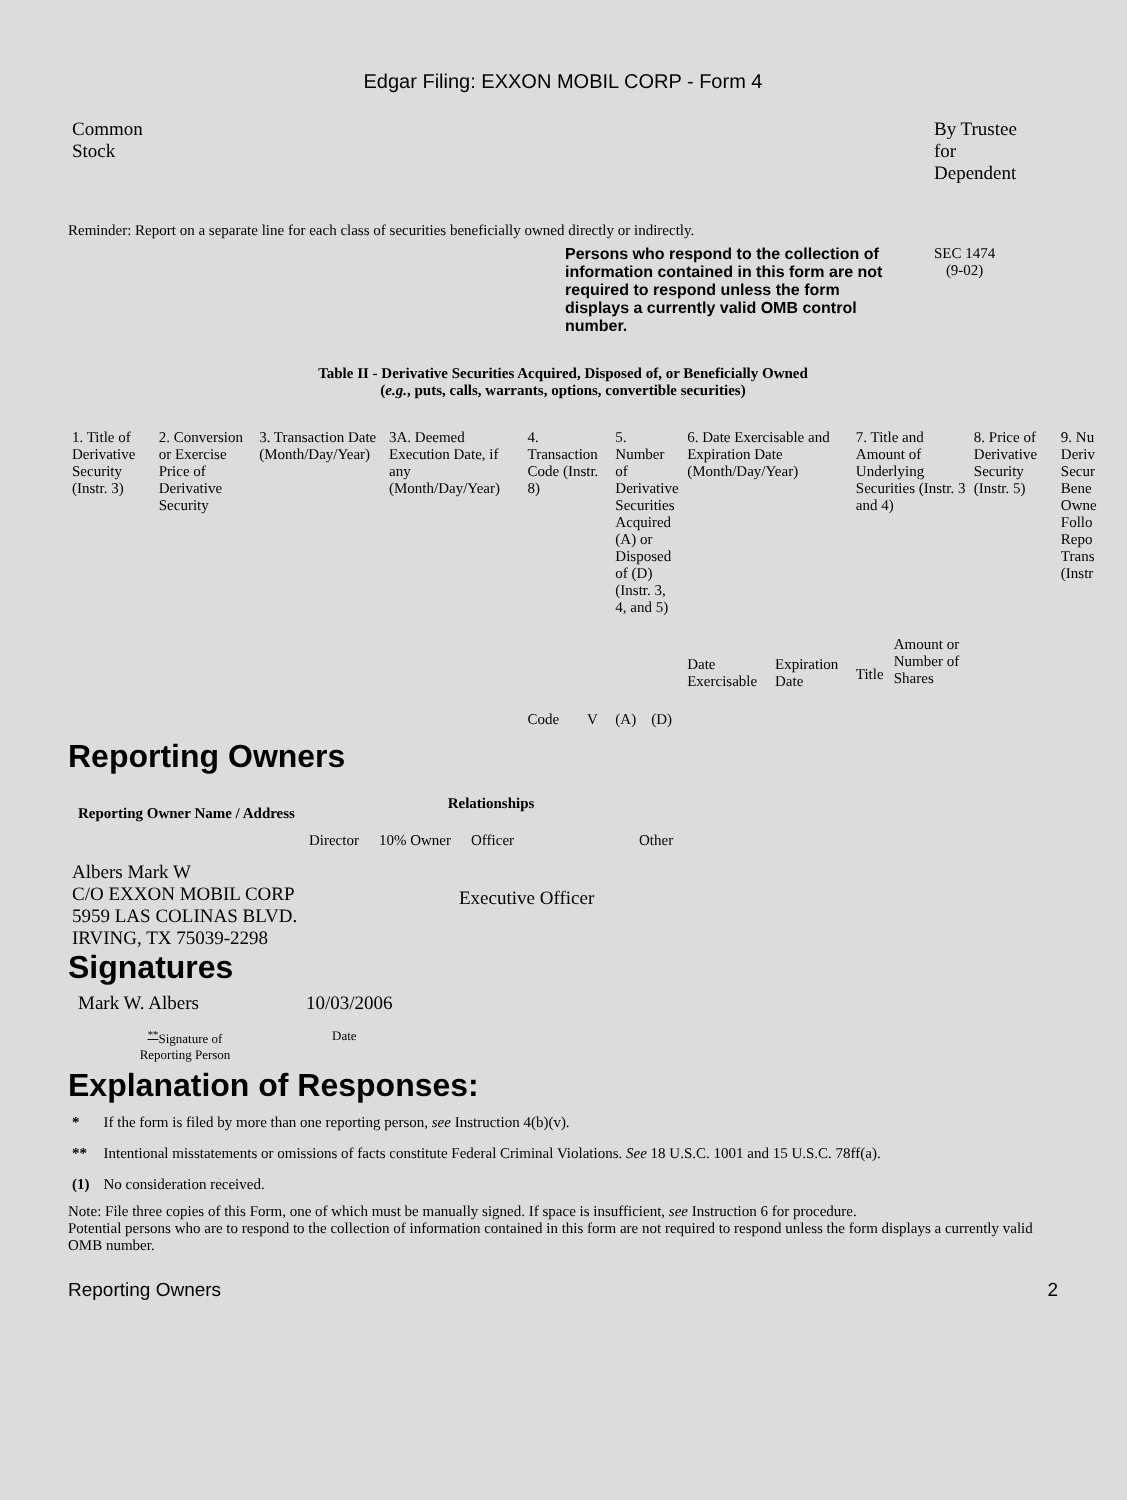Edgar Filing: EXXON MOBIL CORP - Form 4
| Common Stock | By Trustee for Dependent |
Reminder: Report on a separate line for each class of securities beneficially owned directly or indirectly.
| Persons who respond to the collection of information contained in this form are not required to respond unless the form displays a currently valid OMB control number. | SEC 1474 (9-02) |
Table II - Derivative Securities Acquired, Disposed of, or Beneficially Owned
(e.g., puts, calls, warrants, options, convertible securities)
| 1. Title of Derivative Security (Instr. 3) | 2. Conversion or Exercise Price of Derivative Security | 3. Transaction Date (Month/Day/Year) | 3A. Deemed Execution Date, if any (Month/Day/Year) | 4. Transaction Code (Instr. 8) | | 5. Number of Derivative Securities Acquired (A) or Disposed of (D) (Instr. 3, 4, and 5) | | 6. Date Exercisable and Expiration Date (Month/Day/Year) | | 7. Title and Amount of Underlying Securities (Instr. 3 and 4) | | 8. Price of Derivative Security (Instr. 5) | 9. Nu Deriv Secur Bene Owne Follo Repo Trans (Instr |
| | | | | Code | V | (A) | (D) | Date Exercisable | Expiration Date | Title | Amount or Number of Shares | | |
Reporting Owners
| Reporting Owner Name / Address | Relationships | | | |
| --- | --- | --- | --- | --- |
| | Director | 10% Owner | Officer | Other |
| Albers Mark W C/O EXXON MOBIL CORP 5959 LAS COLINAS BLVD. IRVING, TX 75039-2298 | | | Executive Officer | |
Signatures
| Mark W. Albers | 10/03/2006 |
| <sup>**</sup> Signature of Reporting Person | Date |
Explanation of Responses:
| * | If the form is filed by more than one reporting person, see Instruction 4(b)(v). |
| ** | Intentional misstatements or omissions of facts constitute Federal Criminal Violations. See 18 U.S.C. 1001 and 15 U.S.C. 78ff(a). |
| (1) | No consideration received. |
Note: File three copies of this Form, one of which must be manually signed. If space is insufficient, see Instruction 6 for procedure.
Potential persons who are to respond to the collection of information contained in this form are not required to respond unless the form displays a currently valid OMB number.
Reporting Owners 2